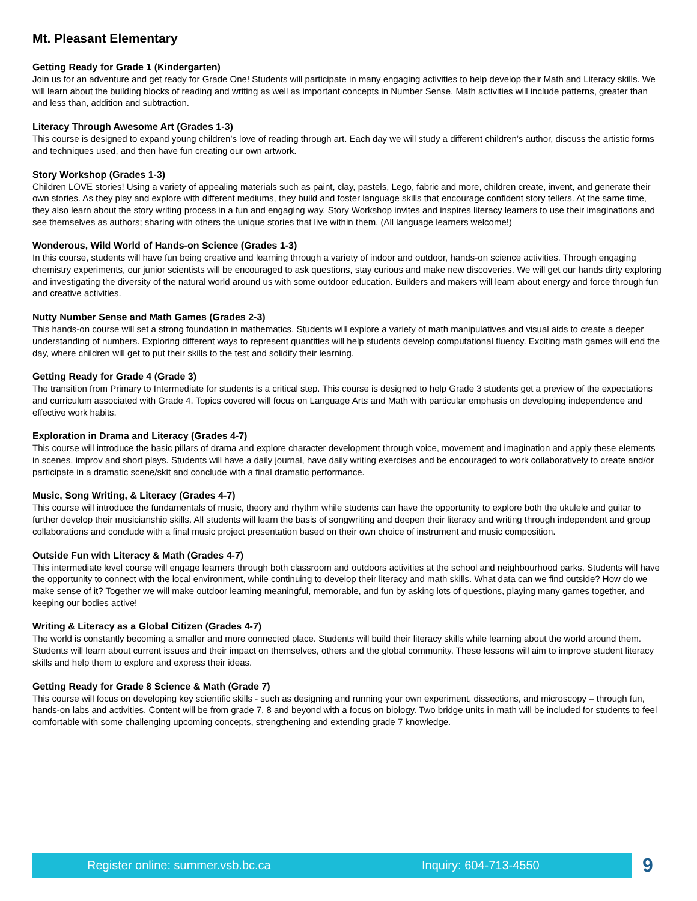Mt. Pleasant Elementary
Getting Ready for Grade 1 (Kindergarten)
Join us for an adventure and get ready for Grade One! Students will participate in many engaging activities to help develop their Math and Literacy skills. We will learn about the building blocks of reading and writing as well as important concepts in Number Sense. Math activities will include patterns, greater than and less than, addition and subtraction.
Literacy Through Awesome Art (Grades 1-3)
This course is designed to expand young children’s love of reading through art. Each day we will study a different children’s author, discuss the artistic forms and techniques used, and then have fun creating our own artwork.
Story Workshop (Grades 1-3)
Children LOVE stories! Using a variety of appealing materials such as paint, clay, pastels, Lego, fabric and more, children create, invent, and generate their own stories. As they play and explore with different mediums, they build and foster language skills that encourage confident story tellers. At the same time, they also learn about the story writing process in a fun and engaging way. Story Workshop invites and inspires literacy learners to use their imaginations and see themselves as authors; sharing with others the unique stories that live within them. (All language learners welcome!)
Wonderous, Wild World of Hands-on Science (Grades 1-3)
In this course, students will have fun being creative and learning through a variety of indoor and outdoor, hands-on science activities. Through engaging chemistry experiments, our junior scientists will be encouraged to ask questions, stay curious and make new discoveries. We will get our hands dirty exploring and investigating the diversity of the natural world around us with some outdoor education. Builders and makers will learn about energy and force through fun and creative activities.
Nutty Number Sense and Math Games (Grades 2-3)
This hands-on course will set a strong foundation in mathematics. Students will explore a variety of math manipulatives and visual aids to create a deeper understanding of numbers. Exploring different ways to represent quantities will help students develop computational fluency. Exciting math games will end the day, where children will get to put their skills to the test and solidify their learning.
Getting Ready for Grade 4 (Grade 3)
The transition from Primary to Intermediate for students is a critical step. This course is designed to help Grade 3 students get a preview of the expectations and curriculum associated with Grade 4. Topics covered will focus on Language Arts and Math with particular emphasis on developing independence and effective work habits.
Exploration in Drama and Literacy (Grades 4-7)
This course will introduce the basic pillars of drama and explore character development through voice, movement and imagination and apply these elements in scenes, improv and short plays. Students will have a daily journal, have daily writing exercises and be encouraged to work collaboratively to create and/or participate in a dramatic scene/skit and conclude with a final dramatic performance.
Music, Song Writing, & Literacy (Grades 4-7)
This course will introduce the fundamentals of music, theory and rhythm while students can have the opportunity to explore both the ukulele and guitar to further develop their musicianship skills. All students will learn the basis of songwriting and deepen their literacy and writing through independent and group collaborations and conclude with a final music project presentation based on their own choice of instrument and music composition.
Outside Fun with Literacy & Math (Grades 4-7)
This intermediate level course will engage learners through both classroom and outdoors activities at the school and neighbourhood parks. Students will have the opportunity to connect with the local environment, while continuing to develop their literacy and math skills. What data can we find outside? How do we make sense of it? Together we will make outdoor learning meaningful, memorable, and fun by asking lots of questions, playing many games together, and keeping our bodies active!
Writing & Literacy as a Global Citizen (Grades 4-7)
The world is constantly becoming a smaller and more connected place. Students will build their literacy skills while learning about the world around them. Students will learn about current issues and their impact on themselves, others and the global community. These lessons will aim to improve student literacy skills and help them to explore and express their ideas.
Getting Ready for Grade 8 Science & Math (Grade 7)
This course will focus on developing key scientific skills - such as designing and running your own experiment, dissections, and microscopy – through fun, hands-on labs and activities. Content will be from grade 7, 8 and beyond with a focus on biology. Two bridge units in math will be included for students to feel comfortable with some challenging upcoming concepts, strengthening and extending grade 7 knowledge.
Register online: summer.vsb.bc.ca Inquiry: 604-713-4550
9